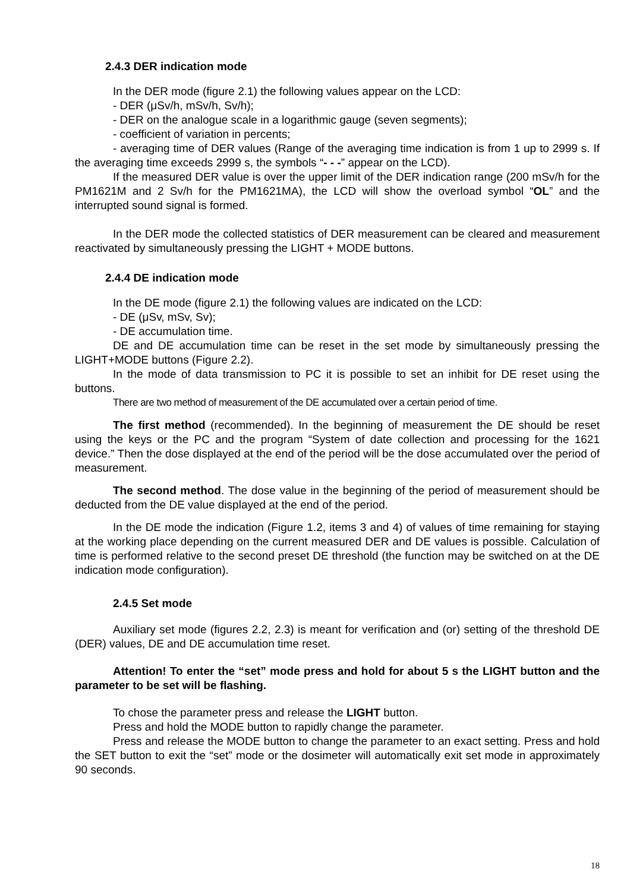2.4.3 DER indication mode
In the DER mode (figure 2.1) the following values appear on the LCD:
- DER (μSv/h, mSv/h, Sv/h);
- DER on the analogue scale in a logarithmic gauge (seven segments);
- coefficient of variation in percents;
- averaging time of DER values (Range of the averaging time indication is from 1 up to 2999 s. If the averaging time exceeds 2999 s, the symbols “- - -” appear on the LCD).
If the measured DER value is over the upper limit of the DER indication range (200 mSv/h for the PM1621M and 2 Sv/h for the PM1621MA), the LCD will show the overload symbol “OL” and the interrupted sound signal is formed.
In the DER mode the collected statistics of DER measurement can be cleared and measurement reactivated by simultaneously pressing the LIGHT + MODE buttons.
2.4.4 DE indication mode
In the DE mode (figure 2.1) the following values are indicated on the LCD:
- DE (μSv, mSv, Sv);
- DE accumulation time.
DE and DE accumulation time can be reset in the set mode by simultaneously pressing the LIGHT+MODE buttons (Figure 2.2).
In the mode of data transmission to PC it is possible to set an inhibit for DE reset using the buttons.
There are two method of measurement of the DE accumulated over a certain period of time.
The first method (recommended). In the beginning of measurement the DE should be reset using the keys or the PC and the program “System of date collection and processing for the 1621 device.” Then the dose displayed at the end of the period will be the dose accumulated over the period of measurement.
The second method. The dose value in the beginning of the period of measurement should be deducted from the DE value displayed at the end of the period.
In the DE mode the indication (Figure 1.2, items 3 and 4) of values of time remaining for staying at the working place depending on the current measured DER and DE values is possible. Calculation of time is performed relative to the second preset DE threshold (the function may be switched on at the DE indication mode configuration).
2.4.5 Set mode
Auxiliary set mode (figures 2.2, 2.3) is meant for verification and (or) setting of the threshold DE (DER) values, DE and DE accumulation time reset.
Attention! To enter the “set” mode press and hold for about 5 s the LIGHT button and the parameter to be set will be flashing.
To chose the parameter press and release the LIGHT button.
Press and hold the MODE button to rapidly change the parameter.
Press and release the MODE button to change the parameter to an exact setting. Press and hold the SET button to exit the “set” mode or the dosimeter will automatically exit set mode in approximately 90 seconds.
18